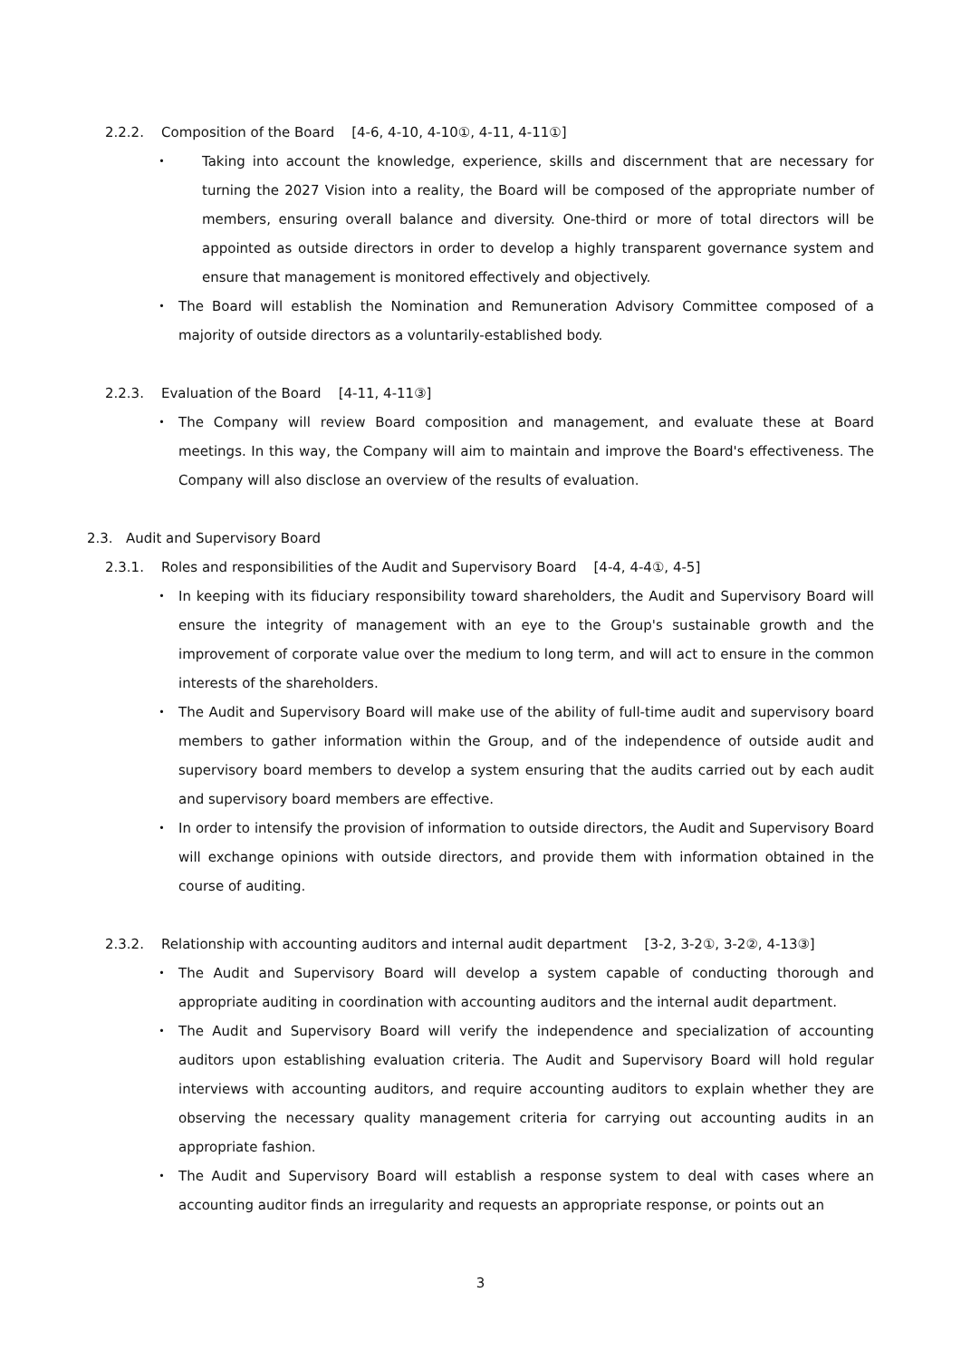2.2.2. Composition of the Board [4-6, 4-10, 4-10①, 4-11, 4-11①]
・ Taking into account the knowledge, experience, skills and discernment that are necessary for turning the 2027 Vision into a reality, the Board will be composed of the appropriate number of members, ensuring overall balance and diversity. One-third or more of total directors will be appointed as outside directors in order to develop a highly transparent governance system and ensure that management is monitored effectively and objectively.
・ The Board will establish the Nomination and Remuneration Advisory Committee composed of a majority of outside directors as a voluntarily-established body.
2.2.3. Evaluation of the Board [4-11, 4-11③]
・ The Company will review Board composition and management, and evaluate these at Board meetings. In this way, the Company will aim to maintain and improve the Board's effectiveness. The Company will also disclose an overview of the results of evaluation.
2.3. Audit and Supervisory Board
2.3.1. Roles and responsibilities of the Audit and Supervisory Board [4-4, 4-4①, 4-5]
・ In keeping with its fiduciary responsibility toward shareholders, the Audit and Supervisory Board will ensure the integrity of management with an eye to the Group's sustainable growth and the improvement of corporate value over the medium to long term, and will act to ensure in the common interests of the shareholders.
・ The Audit and Supervisory Board will make use of the ability of full-time audit and supervisory board members to gather information within the Group, and of the independence of outside audit and supervisory board members to develop a system ensuring that the audits carried out by each audit and supervisory board members are effective.
・ In order to intensify the provision of information to outside directors, the Audit and Supervisory Board will exchange opinions with outside directors, and provide them with information obtained in the course of auditing.
2.3.2. Relationship with accounting auditors and internal audit department [3-2, 3-2①, 3-2②, 4-13③]
・ The Audit and Supervisory Board will develop a system capable of conducting thorough and appropriate auditing in coordination with accounting auditors and the internal audit department.
・ The Audit and Supervisory Board will verify the independence and specialization of accounting auditors upon establishing evaluation criteria. The Audit and Supervisory Board will hold regular interviews with accounting auditors, and require accounting auditors to explain whether they are observing the necessary quality management criteria for carrying out accounting audits in an appropriate fashion.
・ The Audit and Supervisory Board will establish a response system to deal with cases where an accounting auditor finds an irregularity and requests an appropriate response, or points out an
3